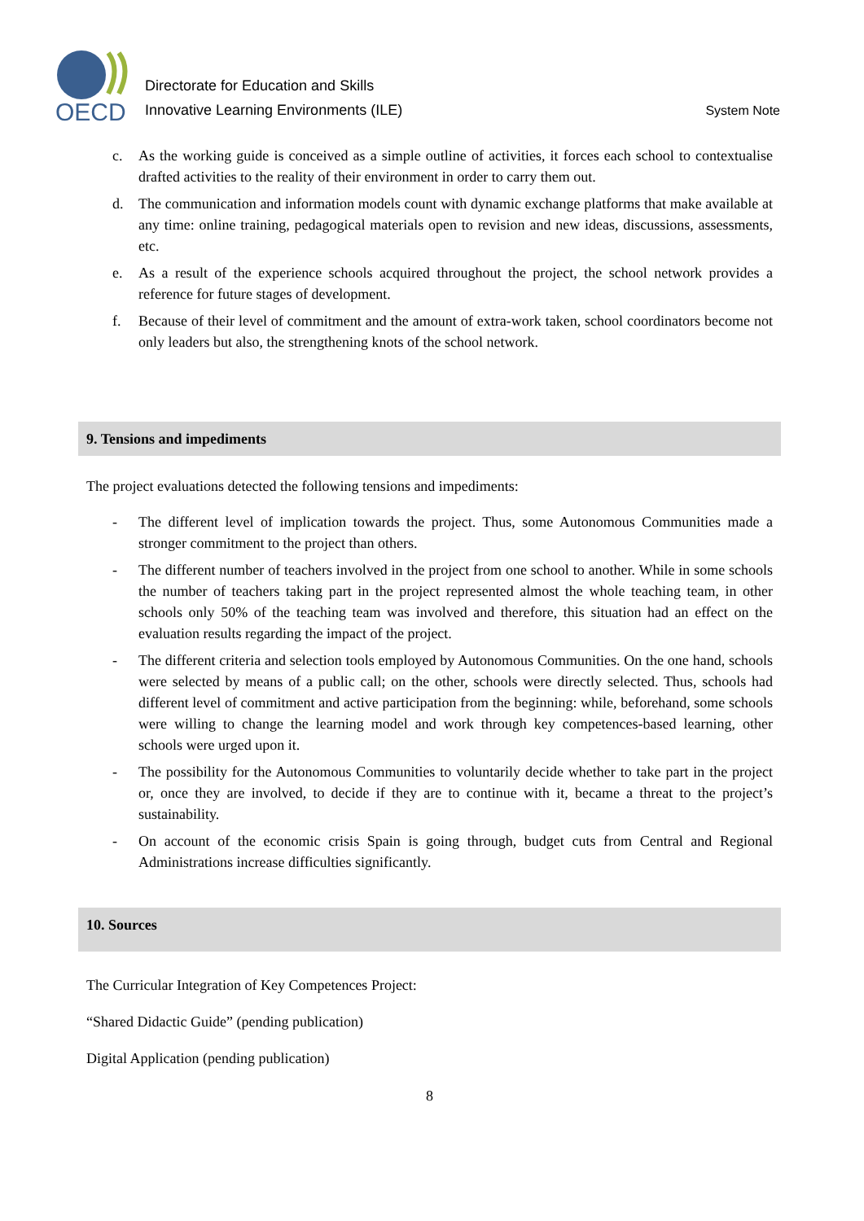OECD
Directorate for Education and Skills
Innovative Learning Environments (ILE)
System Note
c. As the working guide is conceived as a simple outline of activities, it forces each school to contextualise drafted activities to the reality of their environment in order to carry them out.
d. The communication and information models count with dynamic exchange platforms that make available at any time: online training, pedagogical materials open to revision and new ideas, discussions, assessments, etc.
e. As a result of the experience schools acquired throughout the project, the school network provides a reference for future stages of development.
f. Because of their level of commitment and the amount of extra-work taken, school coordinators become not only leaders but also, the strengthening knots of the school network.
9. Tensions and impediments
The project evaluations detected the following tensions and impediments:
- The different level of implication towards the project. Thus, some Autonomous Communities made a stronger commitment to the project than others.
- The different number of teachers involved in the project from one school to another. While in some schools the number of teachers taking part in the project represented almost the whole teaching team, in other schools only 50% of the teaching team was involved and therefore, this situation had an effect on the evaluation results regarding the impact of the project.
- The different criteria and selection tools employed by Autonomous Communities. On the one hand, schools were selected by means of a public call; on the other, schools were directly selected. Thus, schools had different level of commitment and active participation from the beginning: while, beforehand, some schools were willing to change the learning model and work through key competences-based learning, other schools were urged upon it.
- The possibility for the Autonomous Communities to voluntarily decide whether to take part in the project or, once they are involved, to decide if they are to continue with it, became a threat to the project’s sustainability.
- On account of the economic crisis Spain is going through, budget cuts from Central and Regional Administrations increase difficulties significantly.
10. Sources
The Curricular Integration of Key Competences Project:
“Shared Didactic Guide” (pending publication)
Digital Application (pending publication)
8